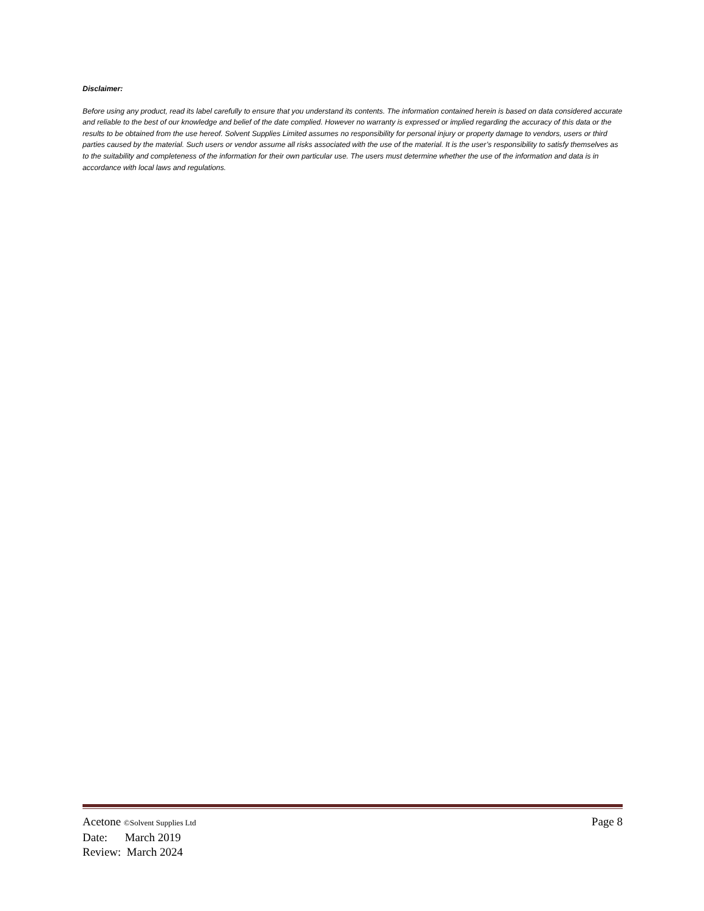Disclaimer:
Before using any product, read its label carefully to ensure that you understand its contents. The information contained herein is based on data considered accurate and reliable to the best of our knowledge and belief of the date complied. However no warranty is expressed or implied regarding the accuracy of this data or the results to be obtained from the use hereof. Solvent Supplies Limited assumes no responsibility for personal injury or property damage to vendors, users or third parties caused by the material. Such users or vendor assume all risks associated with the use of the material. It is the user’s responsibility to satisfy themselves as to the suitability and completeness of the information for their own particular use. The users must determine whether the use of the information and data is in accordance with local laws and regulations.
Acetone ©Solvent Supplies Ltd Page 8
Date: March 2019
Review: March 2024